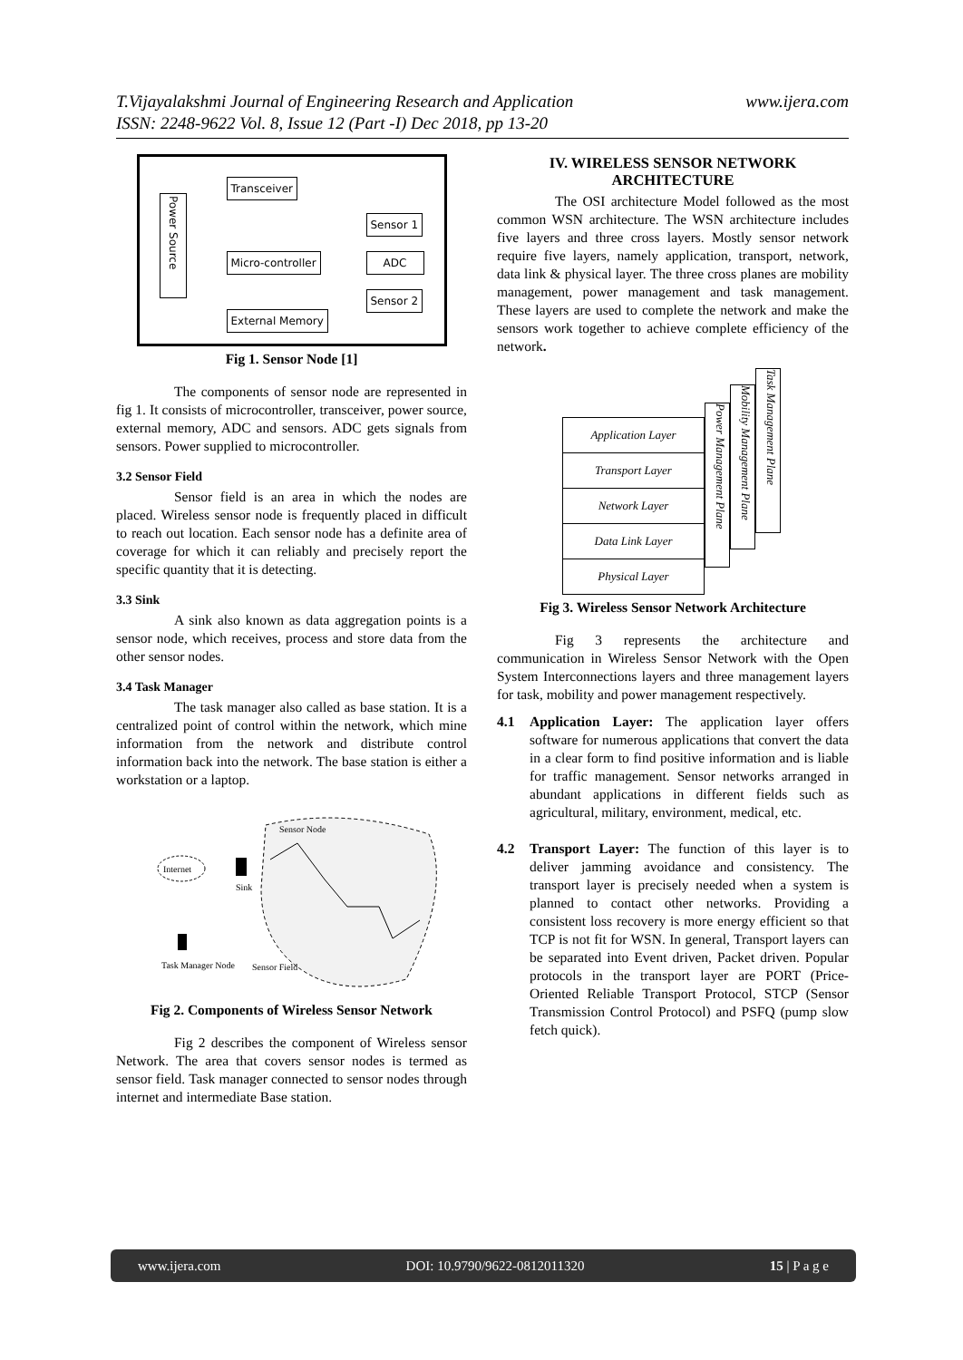www.ijera.com T.Vijayalakshmi Journal of Engineering Research and Application
ISSN: 2248-9622 Vol. 8, Issue 12 (Part -I) Dec 2018, pp 13-20
Power Source
Transceiver
Micro-controller
External Memory
Sensor 1
ADC
Sensor 2
Fig 1. Sensor Node [1]
The components of sensor node are represented in fig 1. It consists of microcontroller, transceiver, power source, external memory, ADC and sensors. ADC gets signals from sensors. Power supplied to microcontroller.
3.2 Sensor Field
Sensor field is an area in which the nodes are placed. Wireless sensor node is frequently placed in difficult to reach out location. Each sensor node has a definite area of coverage for which it can reliably and precisely report the specific quantity that it is detecting.
3.3 Sink
A sink also known as data aggregation points is a sensor node, which receives, process and store data from the other sensor nodes.
3.4 Task Manager
The task manager also called as base station. It is a centralized point of control within the network, which mine information from the network and distribute control information back into the network. The base station is either a workstation or a laptop.
Internet
Sink
Task Manager Node
Sensor Node
Sensor Field
Fig 2. Components of Wireless Sensor Network
Fig 2 describes the component of Wireless sensor Network. The area that covers sensor nodes is termed as sensor field. Task manager connected to sensor nodes through internet and intermediate Base station.
IV. WIRELESS SENSOR NETWORK ARCHITECTURE
The OSI architecture Model followed as the most common WSN architecture. The WSN architecture includes five layers and three cross layers. Mostly sensor network require five layers, namely application, transport, network, data link & physical layer. The three cross planes are mobility management, power management and task management. These layers are used to complete the network and make the sensors work together to achieve complete efficiency of the network.
Application Layer
Transport Layer
Network Layer
Data Link Layer
Physical Layer
Power Management Plane
Mobility Management Plane
Task Management Plane
Fig 3. Wireless Sensor Network Architecture
Fig 3 represents the architecture and communication in Wireless Sensor Network with the Open System Interconnections layers and three management layers for task, mobility and power management respectively.
4.1 Application Layer: The application layer offers software for numerous applications that convert the data in a clear form to find positive information and is liable for traffic management. Sensor networks arranged in abundant applications in different fields such as agricultural, military, environment, medical, etc.
4.2 Transport Layer: The function of this layer is to deliver jamming avoidance and consistency. The transport layer is precisely needed when a system is planned to contact other networks. Providing a consistent loss recovery is more energy efficient so that TCP is not fit for WSN. In general, Transport layers can be separated into Event driven, Packet driven. Popular protocols in the transport layer are PORT (Price-Oriented Reliable Transport Protocol, STCP (Sensor Transmission Control Protocol) and PSFQ (pump slow fetch quick).
www.ijera.com DOI: 10.9790/9622-0812011320 15 | P a g e